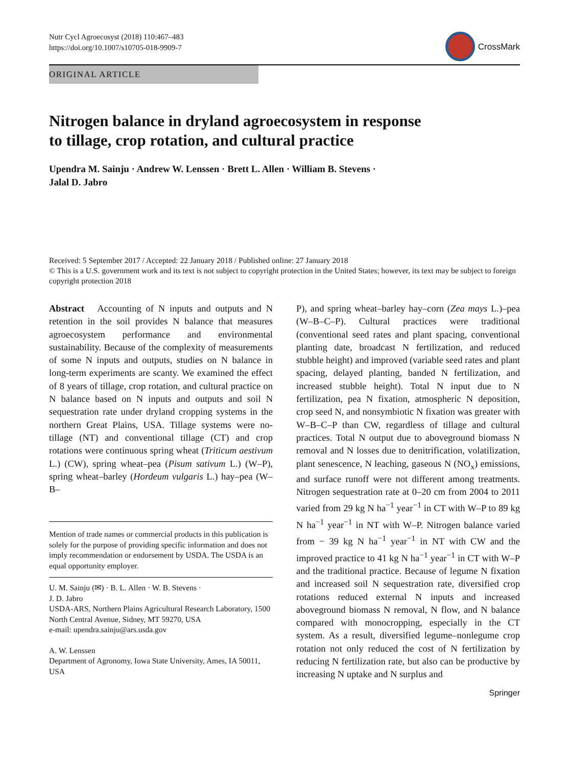Nutr Cycl Agroecosyst (2018) 110:467–483
https://doi.org/10.1007/s10705-018-9909-7
CrossMark
ORIGINAL ARTICLE
Nitrogen balance in dryland agroecosystem in response
to tillage, crop rotation, and cultural practice
Upendra M. Sainju · Andrew W. Lenssen · Brett L. Allen · William B. Stevens ·
Jalal D. Jabro
Received: 5 September 2017 / Accepted: 22 January 2018 / Published online: 27 January 2018
© This is a U.S. government work and its text is not subject to copyright protection in the United States; however, its text may be subject to foreign copyright protection 2018
Abstract Accounting of N inputs and outputs and N retention in the soil provides N balance that measures agroecosystem performance and environmental sustainability. Because of the complexity of measurements of some N inputs and outputs, studies on N balance in long-term experiments are scanty. We examined the effect of 8 years of tillage, crop rotation, and cultural practice on N balance based on N inputs and outputs and soil N sequestration rate under dryland cropping systems in the northern Great Plains, USA. Tillage systems were no-tillage (NT) and conventional tillage (CT) and crop rotations were continuous spring wheat (Triticum aestivum L.) (CW), spring wheat–pea (Pisum sativum L.) (W–P), spring wheat–barley (Hordeum vulgaris L.) hay–pea (W–B–
Mention of trade names or commercial products in this publication is solely for the purpose of providing specific information and does not imply recommendation or endorsement by USDA. The USDA is an equal opportunity employer.
U. M. Sainju (✉) · B. L. Allen · W. B. Stevens ·
J. D. Jabro
USDA-ARS, Northern Plains Agricultural Research Laboratory, 1500 North Central Avenue, Sidney, MT 59270, USA
e-mail: upendra.sainju@ars.usda.gov
A. W. Lenssen
Department of Agronomy, Iowa State University, Ames, IA 50011, USA
P), and spring wheat–barley hay–corn (Zea mays L.)–pea (W–B–C–P). Cultural practices were traditional (conventional seed rates and plant spacing, conventional planting date, broadcast N fertilization, and reduced stubble height) and improved (variable seed rates and plant spacing, delayed planting, banded N fertilization, and increased stubble height). Total N input due to N fertilization, pea N fixation, atmospheric N deposition, crop seed N, and nonsymbiotic N fixation was greater with W–B–C–P than CW, regardless of tillage and cultural practices. Total N output due to aboveground biomass N removal and N losses due to denitrification, volatilization, plant senescence, N leaching, gaseous N (NO<sub>x</sub>) emissions, and surface runoff were not different among treatments. Nitrogen sequestration rate at 0–20 cm from 2004 to 2011 varied from 29 kg N ha<sup>−1</sup> year<sup>−1</sup> in CT with W–P to 89 kg N ha<sup>−1</sup> year<sup>−1</sup> in NT with W–P. Nitrogen balance varied from − 39 kg N ha<sup>−1</sup> year<sup>−1</sup> in NT with CW and the improved practice to 41 kg N ha<sup>−1</sup> year<sup>−1</sup> in CT with W–P and the traditional practice. Because of legume N fixation and increased soil N sequestration rate, diversified crop rotations reduced external N inputs and increased aboveground biomass N removal, N flow, and N balance compared with monocropping, especially in the CT system. As a result, diversified legume–nonlegume crop rotation not only reduced the cost of N fertilization by reducing N fertilization rate, but also can be productive by increasing N uptake and N surplus and
Springer